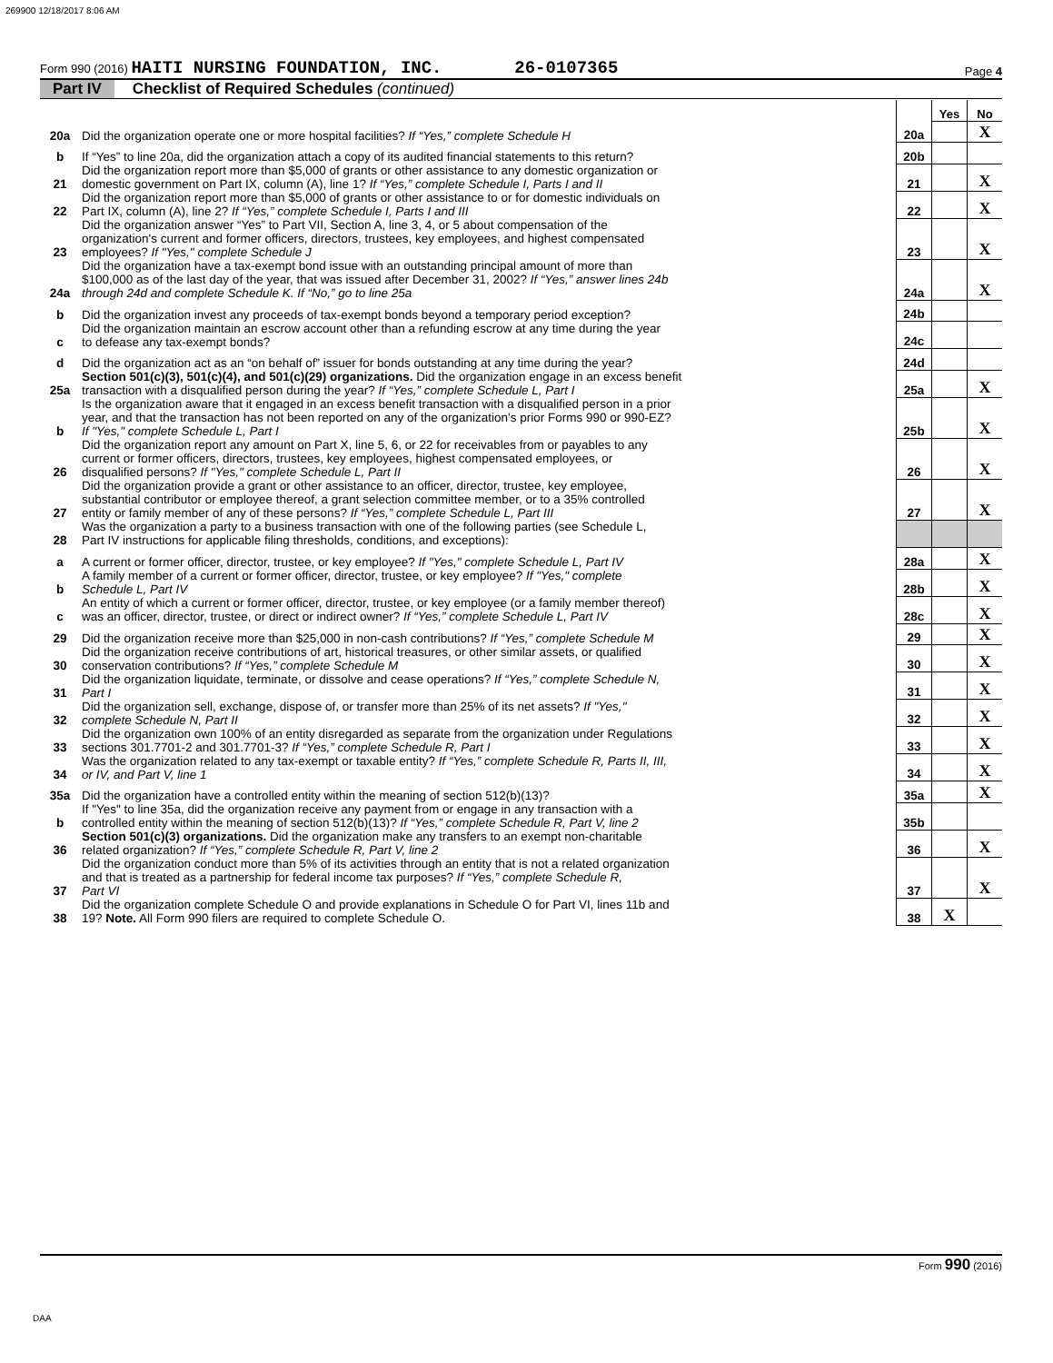269900 12/18/2017 8:06 AM
Form 990 (2016) HAITI NURSING FOUNDATION, INC. 26-0107365 Page 4
Part IV Checklist of Required Schedules (continued)
| | | | Yes | No |
| 20a | Did the organization operate one or more hospital facilities? If “Yes,” complete Schedule H | 20a | | X |
| b | If “Yes” to line 20a, did the organization attach a copy of its audited financial statements to this return? | 20b | | |
| 21 | Did the organization report more than $5,000 of grants or other assistance to any domestic organization or domestic government on Part IX, column (A), line 1? If “Yes,” complete Schedule I, Parts I and II | 21 | | X |
| 22 | Did the organization report more than $5,000 of grants or other assistance to or for domestic individuals on Part IX, column (A), line 2? If “Yes,” complete Schedule I, Parts I and III | 22 | | X |
| 23 | Did the organization answer “Yes” to Part VII, Section A, line 3, 4, or 5 about compensation of the organization's current and former officers, directors, trustees, key employees, and highest compensated employees? If "Yes," complete Schedule J | 23 | | X |
| 24a | Did the organization have a tax-exempt bond issue with an outstanding principal amount of more than $100,000 as of the last day of the year, that was issued after December 31, 2002? If “Yes,” answer lines 24b through 24d and complete Schedule K. If “No,” go to line 25a | 24a | | X |
| b | Did the organization invest any proceeds of tax-exempt bonds beyond a temporary period exception? | 24b | | |
| c | Did the organization maintain an escrow account other than a refunding escrow at any time during the year to defease any tax-exempt bonds? | 24c | | |
| d | Did the organization act as an “on behalf of” issuer for bonds outstanding at any time during the year? | 24d | | |
| 25a | Section 501(c)(3), 501(c)(4), and 501(c)(29) organizations. Did the organization engage in an excess benefit transaction with a disqualified person during the year? If “Yes,” complete Schedule L, Part I | 25a | | X |
| b | Is the organization aware that it engaged in an excess benefit transaction with a disqualified person in a prior year, and that the transaction has not been reported on any of the organization's prior Forms 990 or 990-EZ? If "Yes," complete Schedule L, Part I | 25b | | X |
| 26 | Did the organization report any amount on Part X, line 5, 6, or 22 for receivables from or payables to any current or former officers, directors, trustees, key employees, highest compensated employees, or disqualified persons? If "Yes," complete Schedule L, Part II | 26 | | X |
| 27 | Did the organization provide a grant or other assistance to an officer, director, trustee, key employee, substantial contributor or employee thereof, a grant selection committee member, or to a 35% controlled entity or family member of any of these persons? If “Yes,” complete Schedule L, Part III | 27 | | X |
| 28 | Was the organization a party to a business transaction with one of the following parties (see Schedule L, Part IV instructions for applicable filing thresholds, conditions, and exceptions): | | | |
| a | A current or former officer, director, trustee, or key employee? If "Yes," complete Schedule L, Part IV | 28a | | X |
| b | A family member of a current or former officer, director, trustee, or key employee? If "Yes," complete Schedule L, Part IV | 28b | | X |
| c | An entity of which a current or former officer, director, trustee, or key employee (or a family member thereof) was an officer, director, trustee, or direct or indirect owner? If “Yes,” complete Schedule L, Part IV | 28c | | X |
| 29 | Did the organization receive more than $25,000 in non-cash contributions? If “Yes,” complete Schedule M | 29 | | X |
| 30 | Did the organization receive contributions of art, historical treasures, or other similar assets, or qualified conservation contributions? If “Yes,” complete Schedule M | 30 | | X |
| 31 | Did the organization liquidate, terminate, or dissolve and cease operations? If “Yes,” complete Schedule N, Part I | 31 | | X |
| 32 | Did the organization sell, exchange, dispose of, or transfer more than 25% of its net assets? If "Yes," complete Schedule N, Part II | 32 | | X |
| 33 | Did the organization own 100% of an entity disregarded as separate from the organization under Regulations sections 301.7701-2 and 301.7701-3? If “Yes,” complete Schedule R, Part I | 33 | | X |
| 34 | Was the organization related to any tax-exempt or taxable entity? If “Yes,” complete Schedule R, Parts II, III, or IV, and Part V, line 1 | 34 | | X |
| 35a | Did the organization have a controlled entity within the meaning of section 512(b)(13)? | 35a | | X |
| b | If "Yes" to line 35a, did the organization receive any payment from or engage in any transaction with a controlled entity within the meaning of section 512(b)(13)? If “Yes,” complete Schedule R, Part V, line 2 | 35b | | |
| 36 | Section 501(c)(3) organizations. Did the organization make any transfers to an exempt non-charitable related organization? If “Yes,” complete Schedule R, Part V, line 2 | 36 | | X |
| 37 | Did the organization conduct more than 5% of its activities through an entity that is not a related organization and that is treated as a partnership for federal income tax purposes? If “Yes,” complete Schedule R, Part VI | 37 | | X |
| 38 | Did the organization complete Schedule O and provide explanations in Schedule O for Part VI, lines 11b and 19? Note. All Form 990 filers are required to complete Schedule O. | 38 | X | |
Form 990 (2016)
DAA